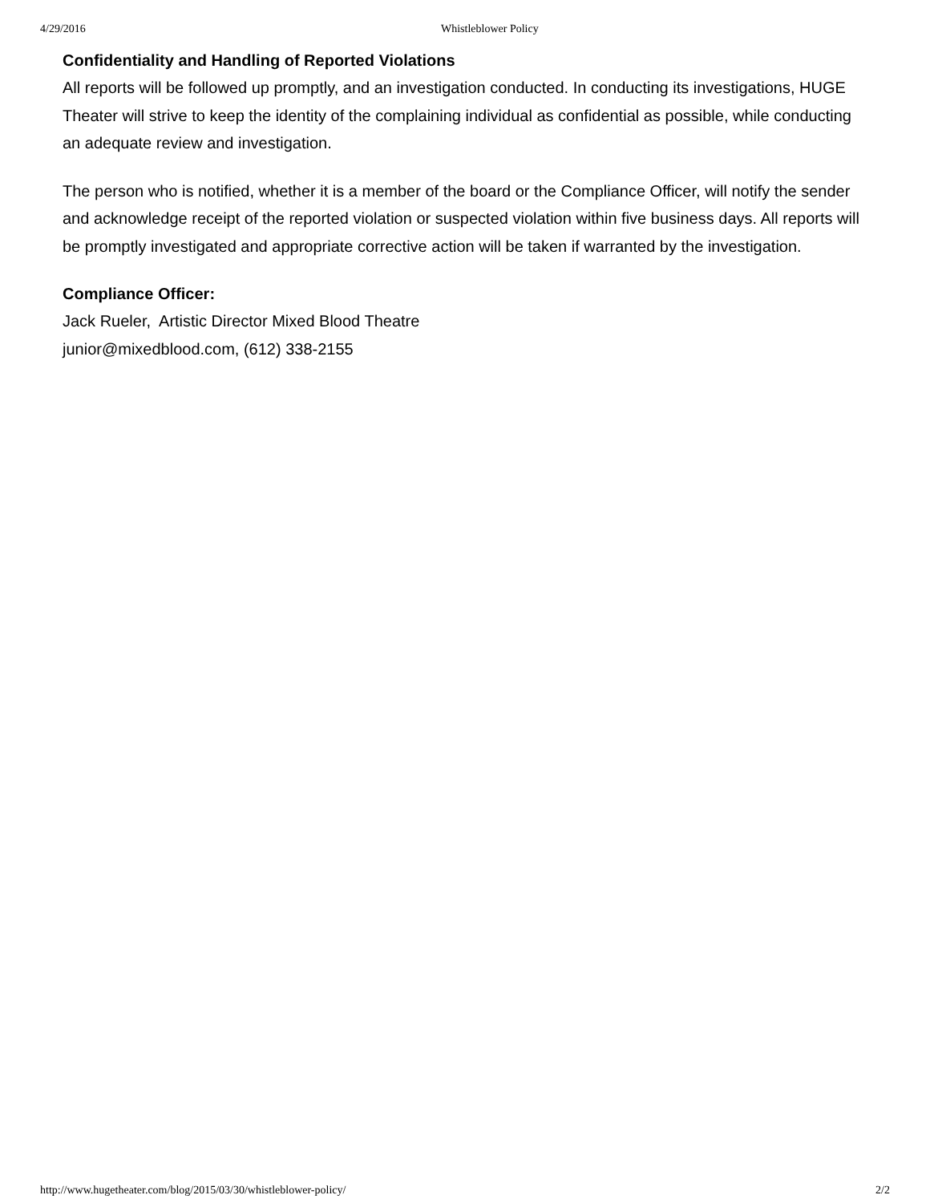4/29/2016 Whistleblower Policy
Confidentiality and Handling of Reported Violations
All reports will be followed up promptly, and an investigation conducted. In conducting its investigations, HUGE Theater will strive to keep the identity of the complaining individual as confidential as possible, while conducting an adequate review and investigation.
The person who is notified, whether it is a member of the board or the Compliance Officer, will notify the sender and acknowledge receipt of the reported violation or suspected violation within five business days. All reports will be promptly investigated and appropriate corrective action will be taken if warranted by the investigation.
Compliance Officer:
Jack Rueler, Artistic Director Mixed Blood Theatre
junior@mixedblood.com, (612) 338-2155
http://www.hugetheater.com/blog/2015/03/30/whistleblower-policy/ 2/2